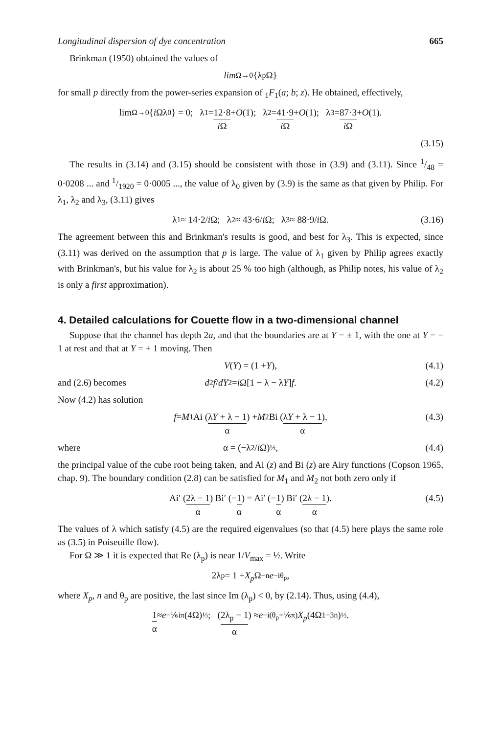Longitudinal dispersion of dye concentration 665
Brinkman (1950) obtained the values of
lim<sub>Ω→0</sub> {λ<sub>p</sub> Ω}
for small p directly from the power-series expansion of <sub>1</sub>F<sub>1</sub>(a; b; z). He obtained, effectively,
lim<sub>Ω→0</sub> { i Ωλ<sub>0</sub>} = 0; λ<sub>1</sub> = 12·8 i Ω + O (1); λ<sub>2</sub> = 41·9 i Ω + O (1); λ<sub>3</sub> = 87·3 i Ω + O (1).
(3.15)
The results in (3.14) and (3.15) should be consistent with those in (3.9) and (3.11). Since 1/48 = 0·0208 ... and 1/1920 = 0·0005 ..., the value of λ<sub>0</sub> given by (3.9) is the same as that given by Philip. For λ<sub>1</sub>, λ<sub>2</sub> and λ<sub>3</sub>, (3.11) gives
λ<sub>1</sub> ≈ 14·2/ i Ω; λ<sub>2</sub> ≈ 43·6/ i Ω; λ<sub>3</sub> ≈ 88·9/ i Ω. (3.16)
The agreement between this and Brinkman's results is good, and best for λ<sub>3</sub>. This is expected, since (3.11) was derived on the assumption that p is large. The value of λ<sub>1</sub> given by Philip agrees exactly with Brinkman's, but his value for λ<sub>2</sub> is about 25 % too high (although, as Philip notes, his value of λ<sub>2</sub> is only a first approximation).
4. Detailed calculations for Couette flow in a two-dimensional channel
Suppose that the channel has depth 2a, and that the boundaries are at Y = ± 1, with the one at Y = − 1 at rest and that at Y = + 1 moving. Then
V (Y) = (1 + Y), (4.1)
and (2.6) becomes d<sup>2</sup> f / dY<sup>2</sup> = i Ω[1 − λ − λ Y] f. (4.2)
Now (4.2) has solution
f = M<sub>1</sub> Ai (λY + λ − 1 α) + M<sub>2</sub> Bi (λY + λ − 1 α), (4.3)
where α = (−λ<sup>2</sup>/ i Ω)<sup>⅓</sup>, (4.4)
the principal value of the cube root being taken, and Ai (z) and Bi (z) are Airy functions (Copson 1965, chap. 9). The boundary condition (2.8) can be satisfied for M<sub>1</sub> and M<sub>2</sub> not both zero only if
Ai′ (2λ − 1 α) Bi′ (− 1 α) = Ai′ (− 1 α) Bi′ (2λ − 1 α). (4.5)
The values of λ which satisfy (4.5) are the required eigenvalues (so that (4.5) here plays the same role as (3.5) in Poiseuille flow).
For Ω ≫ 1 it is expected that Re (λ<sub>p</sub>) is near 1/V<sub>max</sub> = ½. Write
2λ<sub>p</sub> = 1 + X<sub>p</sub> Ω<sup>−n</sup> e<sup>−iθ<sub>p</sub></sup>,
where X<sub>p</sub>, n and θ<sub>p</sub> are positive, the last since Im (λ<sub>p</sub>) < 0, by (2.14). Thus, using (4.4),
1 α ≈ e<sup>−⅙iπ</sup>(4Ω)<sup>⅓</sup>; (2λ<sub>p</sub> − 1 α) ≈ e<sup>−i(θ<sub>p</sub>+⅙π)</sup> X<sub>p</sub> (4Ω<sup>1−3n</sup>)<sup>⅓</sup>.